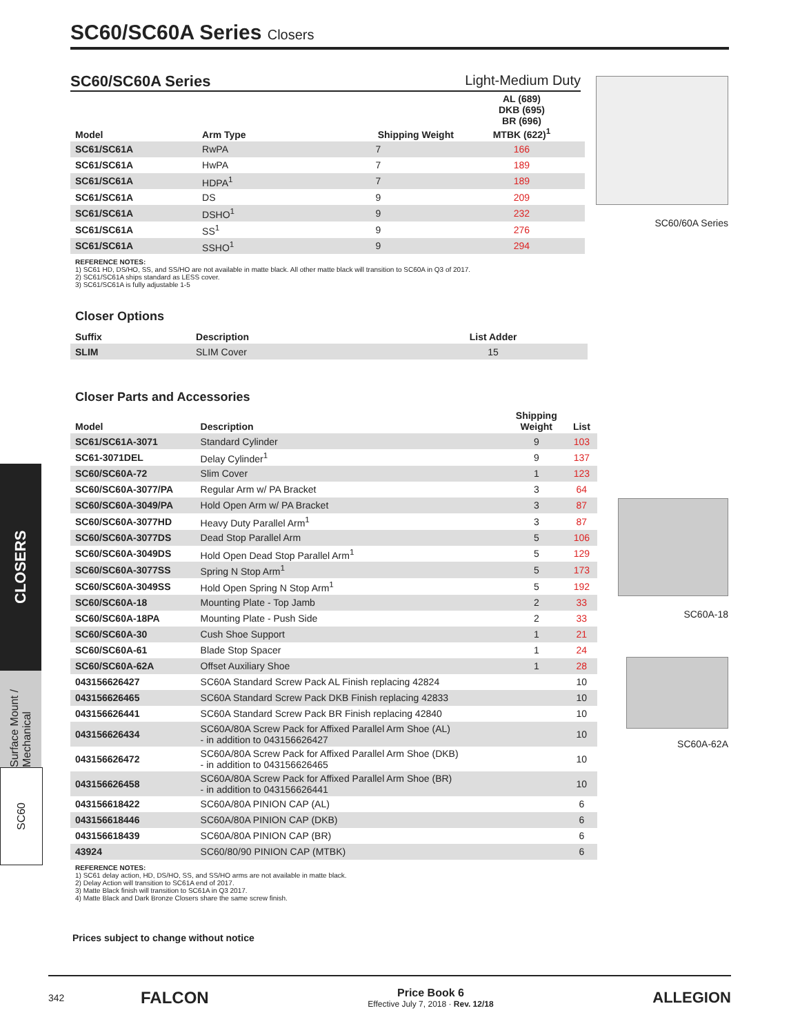CLOSERS
Surface Mount / Mechanical
SC60
SC60/SC60A Series Closers
SC60/SC60A Series Light-Medium Duty
| Model | Arm Type | Shipping Weight | AL (689) DKB (695) BR (696) MTBK (622)<sup>1</sup> |
| --- | --- | --- | --- |
| SC61/SC61A | RwPA | 7 | 166 |
| SC61/SC61A | HwPA | 7 | 189 |
| SC61/SC61A | HDPA<sup>1</sup> | 7 | 189 |
| SC61/SC61A | DS | 9 | 209 |
| SC61/SC61A | DSHO<sup>1</sup> | 9 | 232 |
| SC61/SC61A | SS<sup>1</sup> | 9 | 276 |
| SC61/SC61A | SSHO<sup>1</sup> | 9 | 294 |
REFERENCE NOTES:
1) SC61 HD, DS/HO, SS, and SS/HO are not available in matte black. All other matte black will transition to SC60A in Q3 of 2017.
2) SC61/SC61A ships standard as LESS cover.
3) SC61/SC61A is fully adjustable 1-5
Closer Options
| Suffix | Description | List Adder |
| --- | --- | --- |
| SLIM | SLIM Cover | 15 |
Closer Parts and Accessories
| Model | Description | Shipping Weight | List |
| --- | --- | --- | --- |
| SC61/SC61A-3071 | Standard Cylinder | 9 | 103 |
| SC61-3071DEL | Delay Cylinder<sup>1</sup> | 9 | 137 |
| SC60/SC60A-72 | Slim Cover | 1 | 123 |
| SC60/SC60A-3077/PA | Regular Arm w/ PA Bracket | 3 | 64 |
| SC60/SC60A-3049/PA | Hold Open Arm w/ PA Bracket | 3 | 87 |
| SC60/SC60A-3077HD | Heavy Duty Parallel Arm<sup>1</sup> | 3 | 87 |
| SC60/SC60A-3077DS | Dead Stop Parallel Arm | 5 | 106 |
| SC60/SC60A-3049DS | Hold Open Dead Stop Parallel Arm<sup>1</sup> | 5 | 129 |
| SC60/SC60A-3077SS | Spring N Stop Arm<sup>1</sup> | 5 | 173 |
| SC60/SC60A-3049SS | Hold Open Spring N Stop Arm<sup>1</sup> | 5 | 192 |
| SC60/SC60A-18 | Mounting Plate - Top Jamb | 2 | 33 |
| SC60/SC60A-18PA | Mounting Plate - Push Side | 2 | 33 |
| SC60/SC60A-30 | Cush Shoe Support | 1 | 21 |
| SC60/SC60A-61 | Blade Stop Spacer | 1 | 24 |
| SC60/SC60A-62A | Offset Auxiliary Shoe | 1 | 28 |
| 043156626427 | SC60A Standard Screw Pack AL Finish replacing 42824 | | 10 |
| 043156626465 | SC60A Standard Screw Pack DKB Finish replacing 42833 | | 10 |
| 043156626441 | SC60A Standard Screw Pack BR Finish replacing 42840 | | 10 |
| 043156626434 | SC60A/80A Screw Pack for Affixed Parallel Arm Shoe (AL) - in addition to 043156626427 | | 10 |
| 043156626472 | SC60A/80A Screw Pack for Affixed Parallel Arm Shoe (DKB) - in addition to 043156626465 | | 10 |
| 043156626458 | SC60A/80A Screw Pack for Affixed Parallel Arm Shoe (BR) - in addition to 043156626441 | | 10 |
| 043156618422 | SC60A/80A PINION CAP (AL) | | 6 |
| 043156618446 | SC60A/80A PINION CAP (DKB) | | 6 |
| 043156618439 | SC60A/80A PINION CAP (BR) | | 6 |
| 43924 | SC60/80/90 PINION CAP (MTBK) | | 6 |
REFERENCE NOTES:
1) SC61 delay action, HD, DS/HO, SS, and SS/HO arms are not available in matte black.
2) Delay Action will transition to SC61A end of 2017.
3) Matte Black finish will transition to SC61A in Q3 2017.
4) Matte Black and Dark Bronze Closers share the same screw finish.
Prices subject to change without notice
SC60/60A Series
SC60A-18
SC60A-62A
342 FALCON Price Book 6
Effective July 7, 2018 · Rev. 12/18 ALLEGION